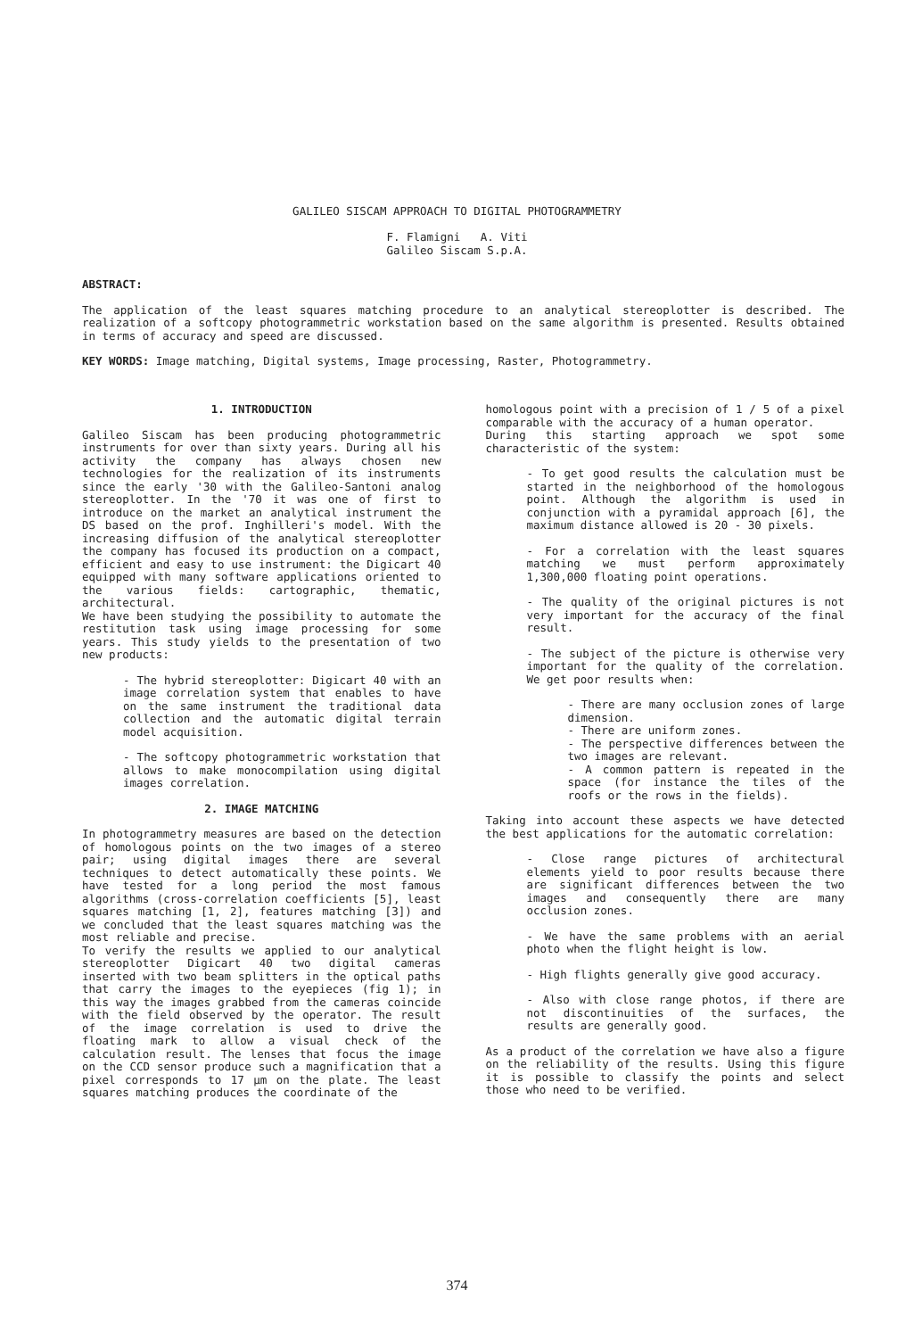GALILEO SISCAM APPROACH TO DIGITAL PHOTOGRAMMETRY
F. Flamigni A. Viti
Galileo Siscam S.p.A.
ABSTRACT:
The application of the least squares matching procedure to an analytical stereoplotter is described. The realization of a softcopy photogrammetric workstation based on the same algorithm is presented. Results obtained in terms of accuracy and speed are discussed.
KEY WORDS: Image matching, Digital systems, Image processing, Raster, Photogrammetry.
1. INTRODUCTION
Galileo Siscam has been producing photogrammetric instruments for over than sixty years. During all his activity the company has always chosen new technologies for the realization of its instruments since the early '30 with the Galileo-Santoni analog stereoplotter. In the '70 it was one of first to introduce on the market an analytical instrument the DS based on the prof. Inghilleri's model. With the increasing diffusion of the analytical stereoplotter the company has focused its production on a compact, efficient and easy to use instrument: the Digicart 40 equipped with many software applications oriented to the various fields: cartographic, thematic, architectural.
We have been studying the possibility to automate the restitution task using image processing for some years. This study yields to the presentation of two new products:
- The hybrid stereoplotter: Digicart 40 with an image correlation system that enables to have on the same instrument the traditional data collection and the automatic digital terrain model acquisition.
- The softcopy photogrammetric workstation that allows to make monocompilation using digital images correlation.
2. IMAGE MATCHING
In photogrammetry measures are based on the detection of homologous points on the two images of a stereo pair; using digital images there are several techniques to detect automatically these points. We have tested for a long period the most famous algorithms (cross-correlation coefficients [5], least squares matching [1, 2], features matching [3]) and we concluded that the least squares matching was the most reliable and precise.
To verify the results we applied to our analytical stereoplotter Digicart 40 two digital cameras inserted with two beam splitters in the optical paths that carry the images to the eyepieces (fig 1); in this way the images grabbed from the cameras coincide with the field observed by the operator. The result of the image correlation is used to drive the floating mark to allow a visual check of the calculation result. The lenses that focus the image on the CCD sensor produce such a magnification that a pixel corresponds to 17 µm on the plate. The least squares matching produces the coordinate of the
homologous point with a precision of 1 / 5 of a pixel comparable with the accuracy of a human operator.
During this starting approach we spot some characteristic of the system:
- To get good results the calculation must be started in the neighborhood of the homologous point. Although the algorithm is used in conjunction with a pyramidal approach [6], the maximum distance allowed is 20 - 30 pixels.
- For a correlation with the least squares matching we must perform approximately 1,300,000 floating point operations.
- The quality of the original pictures is not very important for the accuracy of the final result.
- The subject of the picture is otherwise very important for the quality of the correlation. We get poor results when:
- There are many occlusion zones of large dimension.
- There are uniform zones.
- The perspective differences between the two images are relevant.
- A common pattern is repeated in the space (for instance the tiles of the roofs or the rows in the fields).
Taking into account these aspects we have detected the best applications for the automatic correlation:
- Close range pictures of architectural elements yield to poor results because there are significant differences between the two images and consequently there are many occlusion zones.
- We have the same problems with an aerial photo when the flight height is low.
- High flights generally give good accuracy.
- Also with close range photos, if there are not discontinuities of the surfaces, the results are generally good.
As a product of the correlation we have also a figure on the reliability of the results. Using this figure it is possible to classify the points and select those who need to be verified.
374